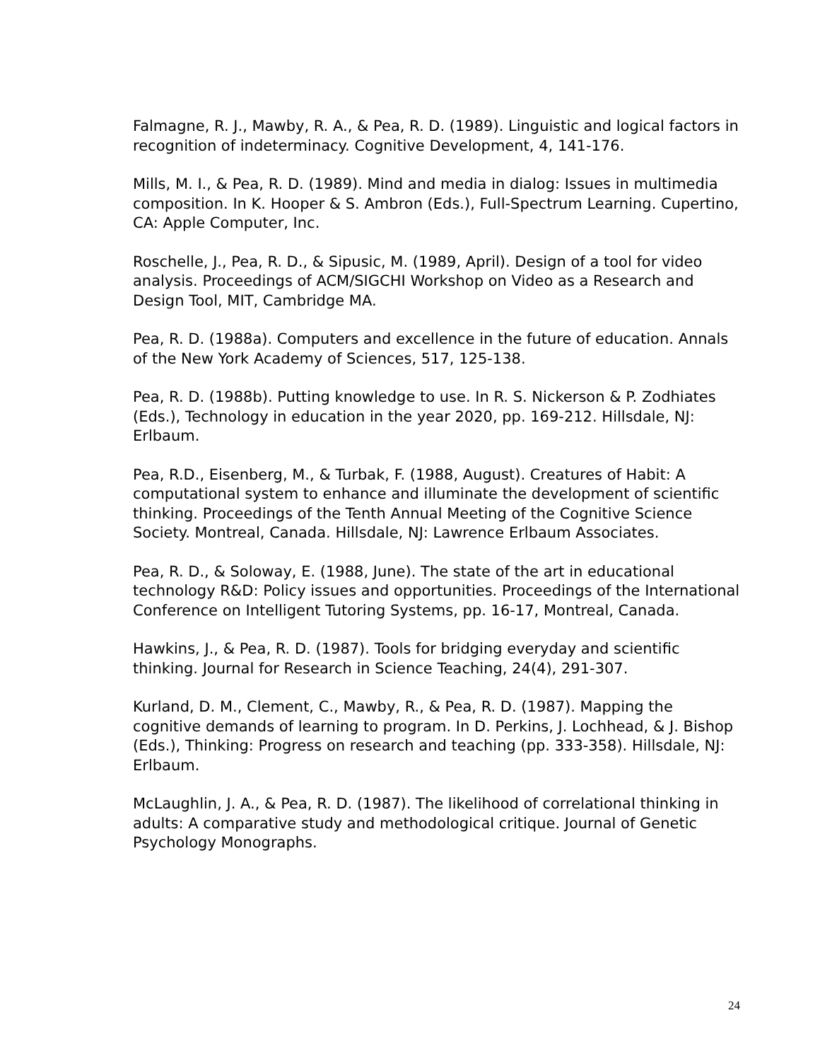Falmagne, R. J., Mawby, R. A., & Pea, R. D. (1989). Linguistic and logical factors in recognition of indeterminacy. Cognitive Development, 4, 141-176.
Mills, M. I., & Pea, R. D. (1989). Mind and media in dialog: Issues in multimedia composition. In K. Hooper & S. Ambron (Eds.), Full-Spectrum Learning. Cupertino, CA: Apple Computer, Inc.
Roschelle, J., Pea, R. D., & Sipusic, M. (1989, April). Design of a tool for video analysis. Proceedings of ACM/SIGCHI Workshop on Video as a Research and Design Tool, MIT, Cambridge MA.
Pea, R. D. (1988a). Computers and excellence in the future of education. Annals of the New York Academy of Sciences, 517, 125-138.
Pea, R. D. (1988b). Putting knowledge to use. In R. S. Nickerson & P. Zodhiates (Eds.), Technology in education in the year 2020, pp. 169-212. Hillsdale, NJ: Erlbaum.
Pea, R.D., Eisenberg, M., & Turbak, F. (1988, August). Creatures of Habit: A computational system to enhance and illuminate the development of scientific thinking. Proceedings of the Tenth Annual Meeting of the Cognitive Science Society. Montreal, Canada. Hillsdale, NJ: Lawrence Erlbaum Associates.
Pea, R. D., & Soloway, E. (1988, June). The state of the art in educational technology R&D: Policy issues and opportunities. Proceedings of the International Conference on Intelligent Tutoring Systems, pp. 16-17, Montreal, Canada.
Hawkins, J., & Pea, R. D. (1987). Tools for bridging everyday and scientific thinking. Journal for Research in Science Teaching, 24(4), 291-307.
Kurland, D. M., Clement, C., Mawby, R., & Pea, R. D. (1987). Mapping the cognitive demands of learning to program. In D. Perkins, J. Lochhead, & J. Bishop (Eds.), Thinking: Progress on research and teaching (pp. 333-358). Hillsdale, NJ: Erlbaum.
McLaughlin, J. A., & Pea, R. D. (1987). The likelihood of correlational thinking in adults: A comparative study and methodological critique. Journal of Genetic Psychology Monographs.
24